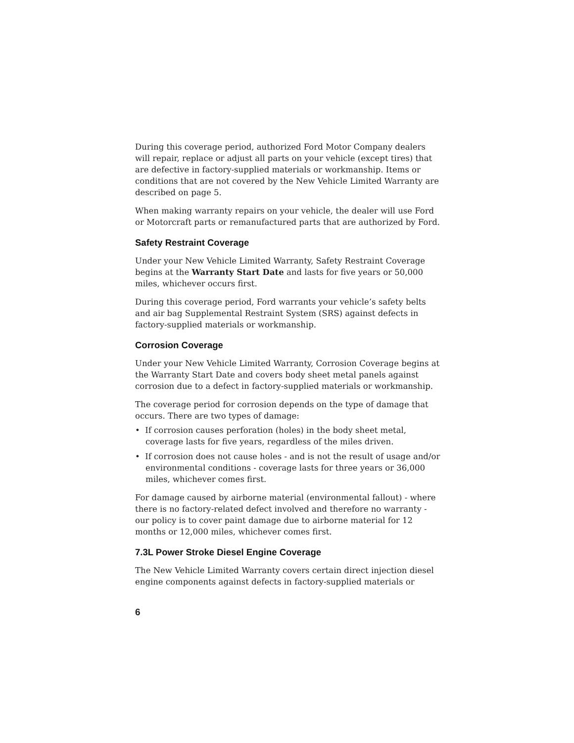During this coverage period, authorized Ford Motor Company dealers will repair, replace or adjust all parts on your vehicle (except tires) that are defective in factory-supplied materials or workmanship. Items or conditions that are not covered by the New Vehicle Limited Warranty are described on page 5.
When making warranty repairs on your vehicle, the dealer will use Ford or Motorcraft parts or remanufactured parts that are authorized by Ford.
Safety Restraint Coverage
Under your New Vehicle Limited Warranty, Safety Restraint Coverage begins at the Warranty Start Date and lasts for five years or 50,000 miles, whichever occurs first.
During this coverage period, Ford warrants your vehicle’s safety belts and air bag Supplemental Restraint System (SRS) against defects in factory-supplied materials or workmanship.
Corrosion Coverage
Under your New Vehicle Limited Warranty, Corrosion Coverage begins at the Warranty Start Date and covers body sheet metal panels against corrosion due to a defect in factory-supplied materials or workmanship.
The coverage period for corrosion depends on the type of damage that occurs. There are two types of damage:
• If corrosion causes perforation (holes) in the body sheet metal, coverage lasts for five years, regardless of the miles driven.
• If corrosion does not cause holes - and is not the result of usage and/or environmental conditions - coverage lasts for three years or 36,000 miles, whichever comes first.
For damage caused by airborne material (environmental fallout) - where there is no factory-related defect involved and therefore no warranty - our policy is to cover paint damage due to airborne material for 12 months or 12,000 miles, whichever comes first.
7.3L Power Stroke Diesel Engine Coverage
The New Vehicle Limited Warranty covers certain direct injection diesel engine components against defects in factory-supplied materials or
6